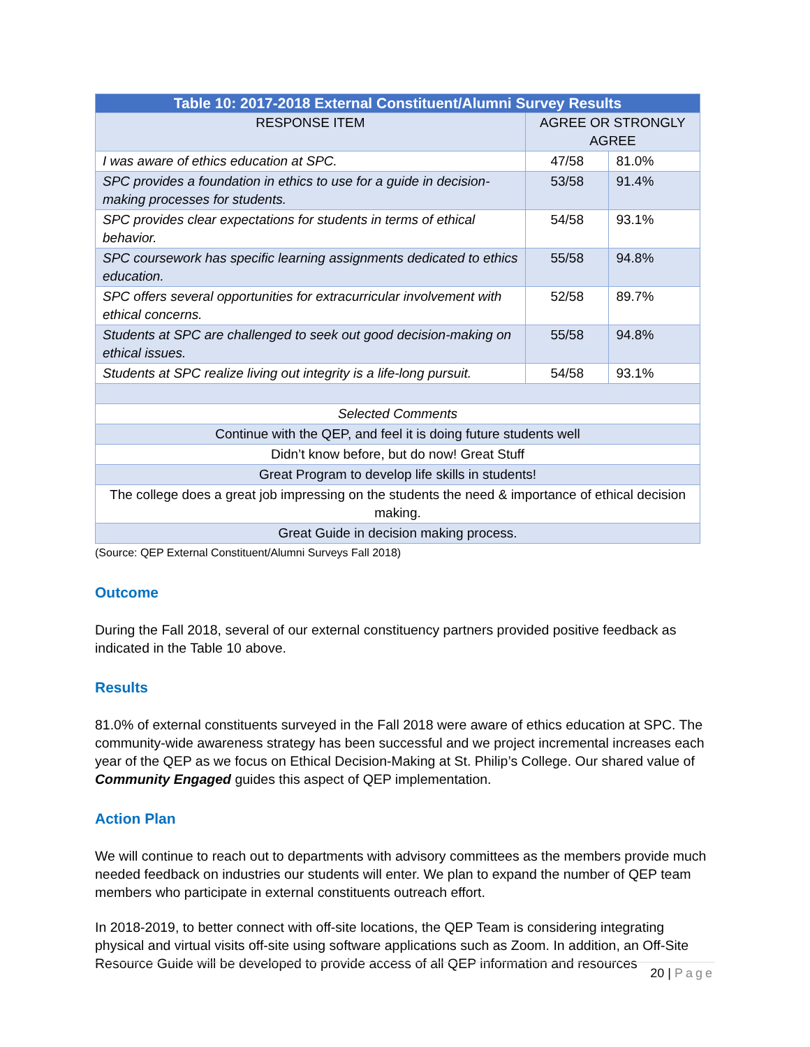| Table 10: 2017-2018 External Constituent/Alumni Survey Results | | |
| --- | --- | --- |
| RESPONSE ITEM | AGREE OR STRONGLY AGREE | |
| I was aware of ethics education at SPC. | 47/58 | 81.0% |
| SPC provides a foundation in ethics to use for a guide in decision-making processes for students. | 53/58 | 91.4% |
| SPC provides clear expectations for students in terms of ethical behavior. | 54/58 | 93.1% |
| SPC coursework has specific learning assignments dedicated to ethics education. | 55/58 | 94.8% |
| SPC offers several opportunities for extracurricular involvement with ethical concerns. | 52/58 | 89.7% |
| Students at SPC are challenged to seek out good decision-making on ethical issues. | 55/58 | 94.8% |
| Students at SPC realize living out integrity is a life-long pursuit. | 54/58 | 93.1% |
| Selected Comments | | |
| Continue with the QEP, and feel it is doing future students well | | |
| Didn’t know before, but do now! Great Stuff | | |
| Great Program to develop life skills in students! | | |
| The college does a great job impressing on the students the need & importance of ethical decision making. | | |
| Great Guide in decision making process. | | |
(Source: QEP External Constituent/Alumni Surveys Fall 2018)
Outcome
During the Fall 2018, several of our external constituency partners provided positive feedback as indicated in the Table 10 above.
Results
81.0% of external constituents surveyed in the Fall 2018 were aware of ethics education at SPC. The community-wide awareness strategy has been successful and we project incremental increases each year of the QEP as we focus on Ethical Decision-Making at St. Philip’s College. Our shared value of Community Engaged guides this aspect of QEP implementation.
Action Plan
We will continue to reach out to departments with advisory committees as the members provide much needed feedback on industries our students will enter. We plan to expand the number of QEP team members who participate in external constituents outreach effort.
In 2018-2019, to better connect with off-site locations, the QEP Team is considering integrating physical and virtual visits off-site using software applications such as Zoom. In addition, an Off-Site Resource Guide will be developed to provide access of all QEP information and resources
20 | Page